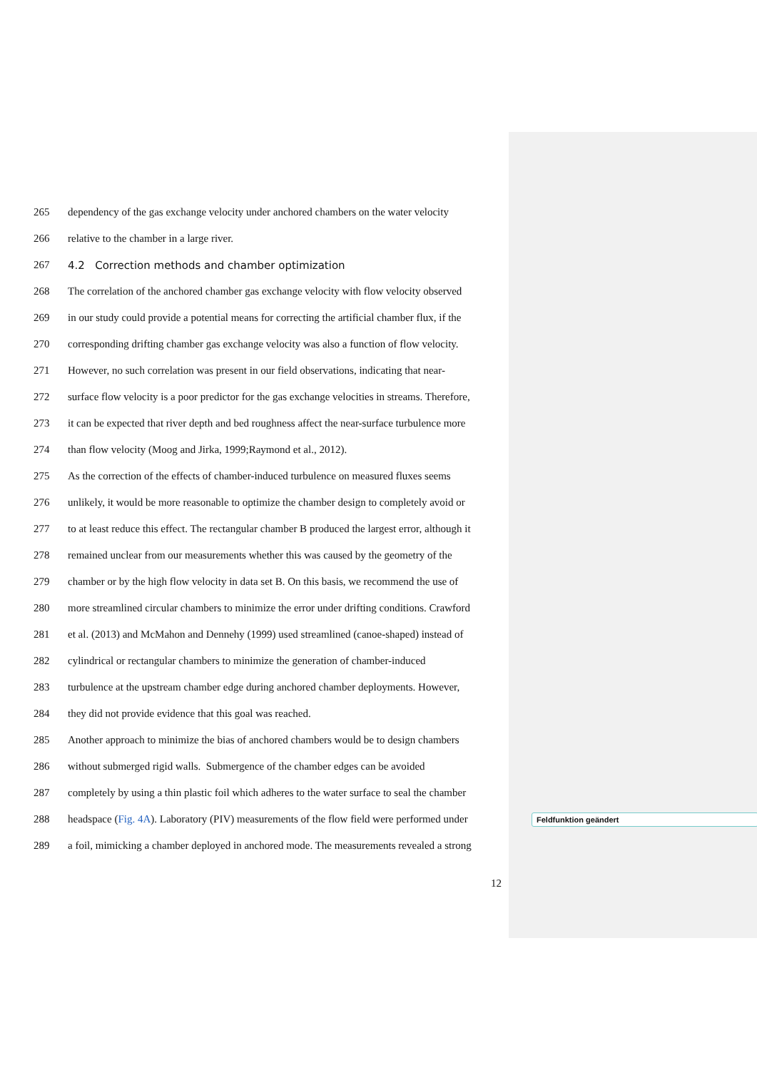265 dependency of the gas exchange velocity under anchored chambers on the water velocity
266 relative to the chamber in a large river.
267 4.2 Correction methods and chamber optimization
268 The correlation of the anchored chamber gas exchange velocity with flow velocity observed
269 in our study could provide a potential means for correcting the artificial chamber flux, if the
270 corresponding drifting chamber gas exchange velocity was also a function of flow velocity.
271 However, no such correlation was present in our field observations, indicating that near-
272 surface flow velocity is a poor predictor for the gas exchange velocities in streams. Therefore,
273 it can be expected that river depth and bed roughness affect the near-surface turbulence more
274 than flow velocity (Moog and Jirka, 1999;Raymond et al., 2012).
275 As the correction of the effects of chamber-induced turbulence on measured fluxes seems
276 unlikely, it would be more reasonable to optimize the chamber design to completely avoid or
277 to at least reduce this effect. The rectangular chamber B produced the largest error, although it
278 remained unclear from our measurements whether this was caused by the geometry of the
279 chamber or by the high flow velocity in data set B. On this basis, we recommend the use of
280 more streamlined circular chambers to minimize the error under drifting conditions. Crawford
281 et al. (2013) and McMahon and Dennehy (1999) used streamlined (canoe-shaped) instead of
282 cylindrical or rectangular chambers to minimize the generation of chamber-induced
283 turbulence at the upstream chamber edge during anchored chamber deployments. However,
284 they did not provide evidence that this goal was reached.
285 Another approach to minimize the bias of anchored chambers would be to design chambers
286 without submerged rigid walls. Submergence of the chamber edges can be avoided
287 completely by using a thin plastic foil which adheres to the water surface to seal the chamber
288 headspace (Fig. 4A). Laboratory (PIV) measurements of the flow field were performed under
289 a foil, mimicking a chamber deployed in anchored mode. The measurements revealed a strong
Feldfunktion geändert
12